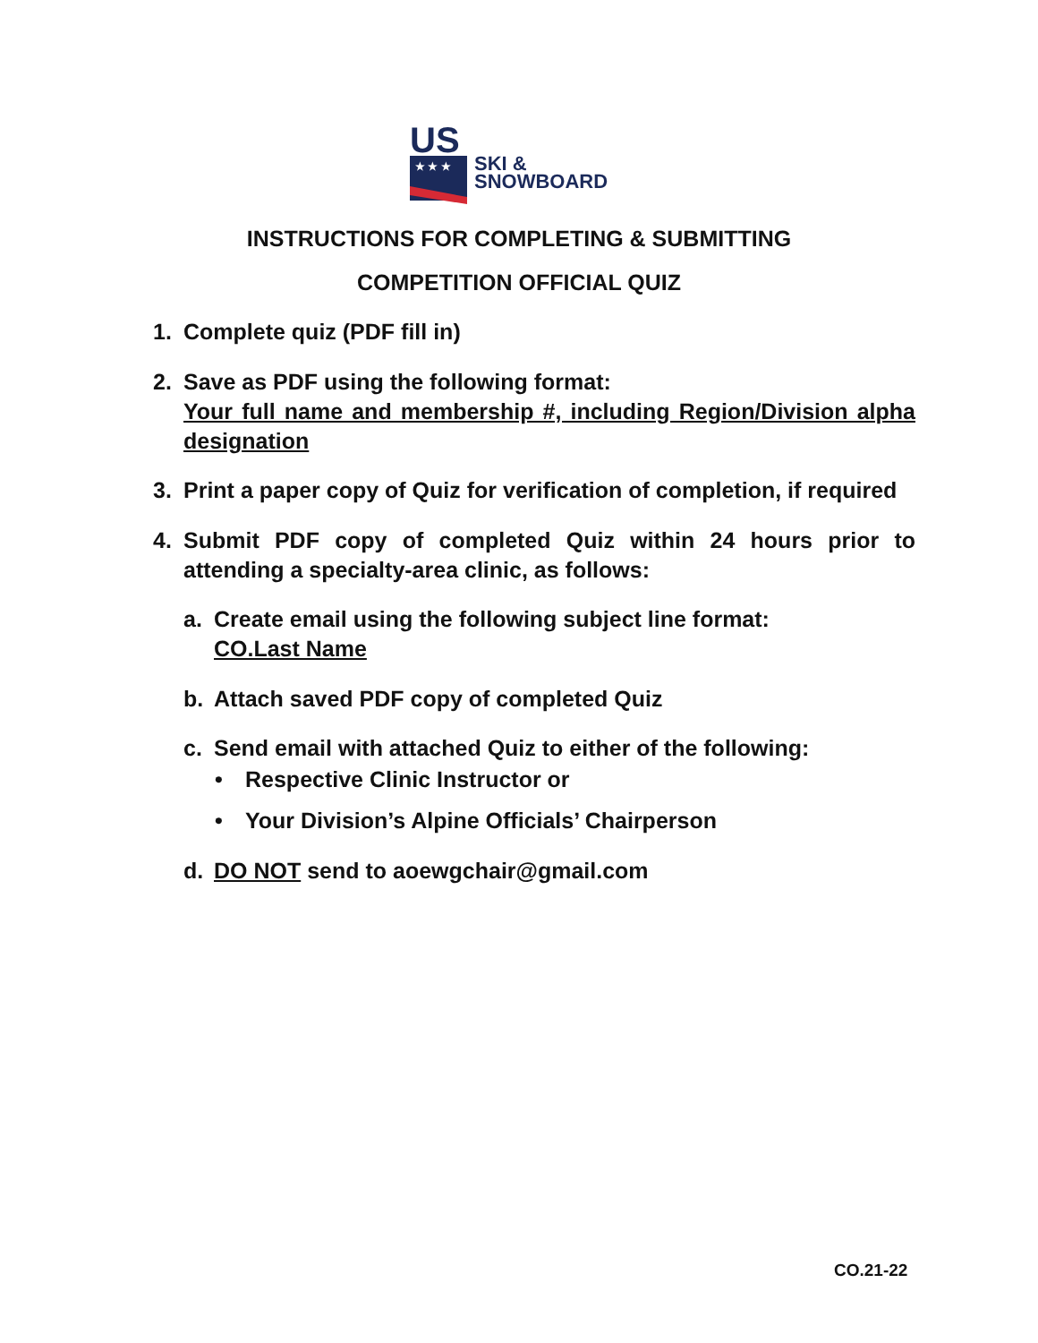US
★ ★ ★
SKI &
SNOWBOARD
INSTRUCTIONS FOR COMPLETING & SUBMITTING
COMPETITION OFFICIAL QUIZ
1. Complete quiz (PDF fill in)
2. Save as PDF using the following format:
Your full name and membership #, including Region/Division alpha designation
3. Print a paper copy of Quiz for verification of completion, if required
4. Submit PDF copy of completed Quiz within 24 hours prior to attending a specialty-area clinic, as follows:
a. Create email using the following subject line format:
CO.Last Name
b. Attach saved PDF copy of completed Quiz
c. Send email with attached Quiz to either of the following:
• Respective Clinic Instructor or
• Your Division’s Alpine Officials’ Chairperson
d. DO NOT send to aoewgchair@gmail.com
CO.21-22